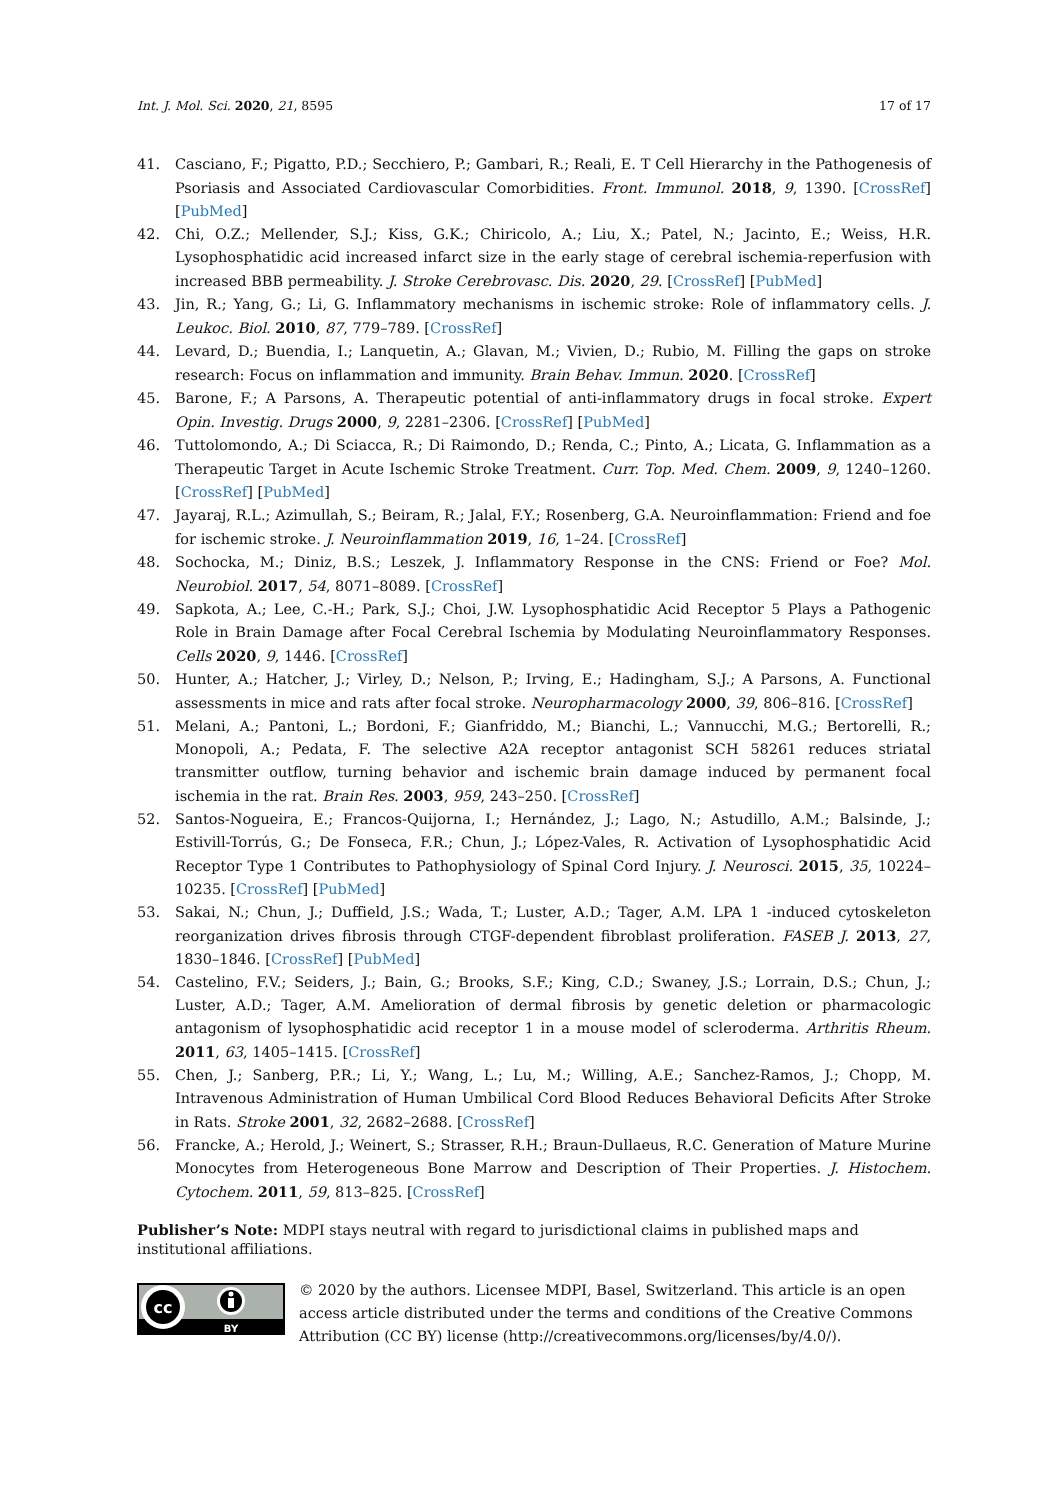Int. J. Mol. Sci. 2020, 21, 8595 17 of 17
41. Casciano, F.; Pigatto, P.D.; Secchiero, P.; Gambari, R.; Reali, E. T Cell Hierarchy in the Pathogenesis of Psoriasis and Associated Cardiovascular Comorbidities. Front. Immunol. 2018, 9, 1390. [CrossRef] [PubMed]
42. Chi, O.Z.; Mellender, S.J.; Kiss, G.K.; Chiricolo, A.; Liu, X.; Patel, N.; Jacinto, E.; Weiss, H.R. Lysophosphatidic acid increased infarct size in the early stage of cerebral ischemia-reperfusion with increased BBB permeability. J. Stroke Cerebrovasc. Dis. 2020, 29. [CrossRef] [PubMed]
43. Jin, R.; Yang, G.; Li, G. Inflammatory mechanisms in ischemic stroke: Role of inflammatory cells. J. Leukoc. Biol. 2010, 87, 779–789. [CrossRef]
44. Levard, D.; Buendia, I.; Lanquetin, A.; Glavan, M.; Vivien, D.; Rubio, M. Filling the gaps on stroke research: Focus on inflammation and immunity. Brain Behav. Immun. 2020. [CrossRef]
45. Barone, F.; A Parsons, A. Therapeutic potential of anti-inflammatory drugs in focal stroke. Expert Opin. Investig. Drugs 2000, 9, 2281–2306. [CrossRef] [PubMed]
46. Tuttolomondo, A.; Di Sciacca, R.; Di Raimondo, D.; Renda, C.; Pinto, A.; Licata, G. Inflammation as a Therapeutic Target in Acute Ischemic Stroke Treatment. Curr. Top. Med. Chem. 2009, 9, 1240–1260. [CrossRef] [PubMed]
47. Jayaraj, R.L.; Azimullah, S.; Beiram, R.; Jalal, F.Y.; Rosenberg, G.A. Neuroinflammation: Friend and foe for ischemic stroke. J. Neuroinflammation 2019, 16, 1–24. [CrossRef]
48. Sochocka, M.; Diniz, B.S.; Leszek, J. Inflammatory Response in the CNS: Friend or Foe? Mol. Neurobiol. 2017, 54, 8071–8089. [CrossRef]
49. Sapkota, A.; Lee, C.-H.; Park, S.J.; Choi, J.W. Lysophosphatidic Acid Receptor 5 Plays a Pathogenic Role in Brain Damage after Focal Cerebral Ischemia by Modulating Neuroinflammatory Responses. Cells 2020, 9, 1446. [CrossRef]
50. Hunter, A.; Hatcher, J.; Virley, D.; Nelson, P.; Irving, E.; Hadingham, S.J.; A Parsons, A. Functional assessments in mice and rats after focal stroke. Neuropharmacology 2000, 39, 806–816. [CrossRef]
51. Melani, A.; Pantoni, L.; Bordoni, F.; Gianfriddo, M.; Bianchi, L.; Vannucchi, M.G.; Bertorelli, R.; Monopoli, A.; Pedata, F. The selective A2A receptor antagonist SCH 58261 reduces striatal transmitter outflow, turning behavior and ischemic brain damage induced by permanent focal ischemia in the rat. Brain Res. 2003, 959, 243–250. [CrossRef]
52. Santos-Nogueira, E.; Francos-Quijorna, I.; Hernández, J.; Lago, N.; Astudillo, A.M.; Balsinde, J.; Estivill-Torrús, G.; De Fonseca, F.R.; Chun, J.; López-Vales, R. Activation of Lysophosphatidic Acid Receptor Type 1 Contributes to Pathophysiology of Spinal Cord Injury. J. Neurosci. 2015, 35, 10224–10235. [CrossRef] [PubMed]
53. Sakai, N.; Chun, J.; Duffield, J.S.; Wada, T.; Luster, A.D.; Tager, A.M. LPA 1 -induced cytoskeleton reorganization drives fibrosis through CTGF-dependent fibroblast proliferation. FASEB J. 2013, 27, 1830–1846. [CrossRef] [PubMed]
54. Castelino, F.V.; Seiders, J.; Bain, G.; Brooks, S.F.; King, C.D.; Swaney, J.S.; Lorrain, D.S.; Chun, J.; Luster, A.D.; Tager, A.M. Amelioration of dermal fibrosis by genetic deletion or pharmacologic antagonism of lysophosphatidic acid receptor 1 in a mouse model of scleroderma. Arthritis Rheum. 2011, 63, 1405–1415. [CrossRef]
55. Chen, J.; Sanberg, P.R.; Li, Y.; Wang, L.; Lu, M.; Willing, A.E.; Sanchez-Ramos, J.; Chopp, M. Intravenous Administration of Human Umbilical Cord Blood Reduces Behavioral Deficits After Stroke in Rats. Stroke 2001, 32, 2682–2688. [CrossRef]
56. Francke, A.; Herold, J.; Weinert, S.; Strasser, R.H.; Braun-Dullaeus, R.C. Generation of Mature Murine Monocytes from Heterogeneous Bone Marrow and Description of Their Properties. J. Histochem. Cytochem. 2011, 59, 813–825. [CrossRef]
Publisher’s Note: MDPI stays neutral with regard to jurisdictional claims in published maps and institutional affiliations.
cc
BY
© 2020 by the authors. Licensee MDPI, Basel, Switzerland. This article is an open access article distributed under the terms and conditions of the Creative Commons Attribution (CC BY) license (http://creativecommons.org/licenses/by/4.0/).